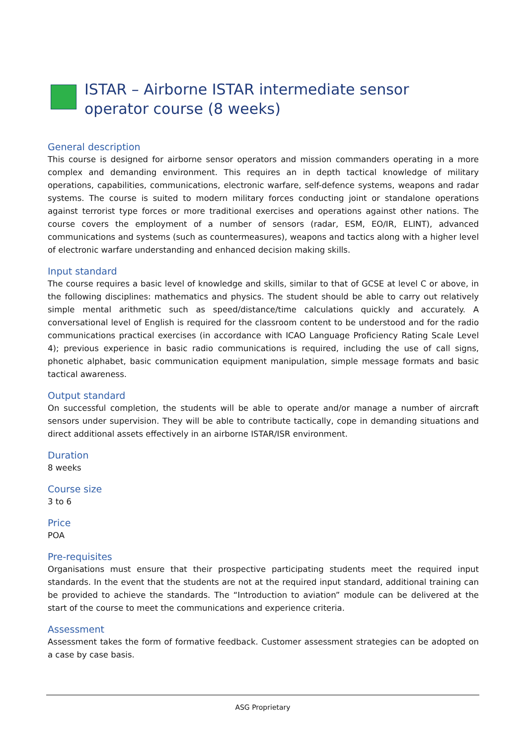ISTAR – Airborne ISTAR intermediate sensor operator course (8 weeks)
General description
This course is designed for airborne sensor operators and mission commanders operating in a more complex and demanding environment. This requires an in depth tactical knowledge of military operations, capabilities, communications, electronic warfare, self-defence systems, weapons and radar systems. The course is suited to modern military forces conducting joint or standalone operations against terrorist type forces or more traditional exercises and operations against other nations. The course covers the employment of a number of sensors (radar, ESM, EO/IR, ELINT), advanced communications and systems (such as countermeasures), weapons and tactics along with a higher level of electronic warfare understanding and enhanced decision making skills.
Input standard
The course requires a basic level of knowledge and skills, similar to that of GCSE at level C or above, in the following disciplines: mathematics and physics. The student should be able to carry out relatively simple mental arithmetic such as speed/distance/time calculations quickly and accurately. A conversational level of English is required for the classroom content to be understood and for the radio communications practical exercises (in accordance with ICAO Language Proficiency Rating Scale Level 4); previous experience in basic radio communications is required, including the use of call signs, phonetic alphabet, basic communication equipment manipulation, simple message formats and basic tactical awareness.
Output standard
On successful completion, the students will be able to operate and/or manage a number of aircraft sensors under supervision. They will be able to contribute tactically, cope in demanding situations and direct additional assets effectively in an airborne ISTAR/ISR environment.
Duration
8 weeks
Course size
3 to 6
Price
POA
Pre-requisites
Organisations must ensure that their prospective participating students meet the required input standards. In the event that the students are not at the required input standard, additional training can be provided to achieve the standards. The “Introduction to aviation” module can be delivered at the start of the course to meet the communications and experience criteria.
Assessment
Assessment takes the form of formative feedback. Customer assessment strategies can be adopted on a case by case basis.
ASG Proprietary